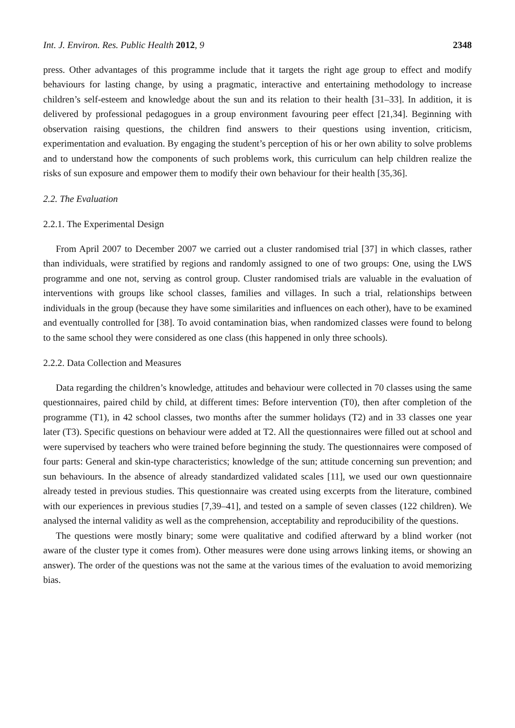Int. J. Environ. Res. Public Health 2012, 9 2348
press. Other advantages of this programme include that it targets the right age group to effect and modify behaviours for lasting change, by using a pragmatic, interactive and entertaining methodology to increase children’s self-esteem and knowledge about the sun and its relation to their health [31–33]. In addition, it is delivered by professional pedagogues in a group environment favouring peer effect [21,34]. Beginning with observation raising questions, the children find answers to their questions using invention, criticism, experimentation and evaluation. By engaging the student’s perception of his or her own ability to solve problems and to understand how the components of such problems work, this curriculum can help children realize the risks of sun exposure and empower them to modify their own behaviour for their health [35,36].
2.2. The Evaluation
2.2.1. The Experimental Design
From April 2007 to December 2007 we carried out a cluster randomised trial [37] in which classes, rather than individuals, were stratified by regions and randomly assigned to one of two groups: One, using the LWS programme and one not, serving as control group. Cluster randomised trials are valuable in the evaluation of interventions with groups like school classes, families and villages. In such a trial, relationships between individuals in the group (because they have some similarities and influences on each other), have to be examined and eventually controlled for [38]. To avoid contamination bias, when randomized classes were found to belong to the same school they were considered as one class (this happened in only three schools).
2.2.2. Data Collection and Measures
Data regarding the children’s knowledge, attitudes and behaviour were collected in 70 classes using the same questionnaires, paired child by child, at different times: Before intervention (T0), then after completion of the programme (T1), in 42 school classes, two months after the summer holidays (T2) and in 33 classes one year later (T3). Specific questions on behaviour were added at T2. All the questionnaires were filled out at school and were supervised by teachers who were trained before beginning the study. The questionnaires were composed of four parts: General and skin-type characteristics; knowledge of the sun; attitude concerning sun prevention; and sun behaviours. In the absence of already standardized validated scales [11], we used our own questionnaire already tested in previous studies. This questionnaire was created using excerpts from the literature, combined with our experiences in previous studies [7,39–41], and tested on a sample of seven classes (122 children). We analysed the internal validity as well as the comprehension, acceptability and reproducibility of the questions.
The questions were mostly binary; some were qualitative and codified afterward by a blind worker (not aware of the cluster type it comes from). Other measures were done using arrows linking items, or showing an answer). The order of the questions was not the same at the various times of the evaluation to avoid memorizing bias.